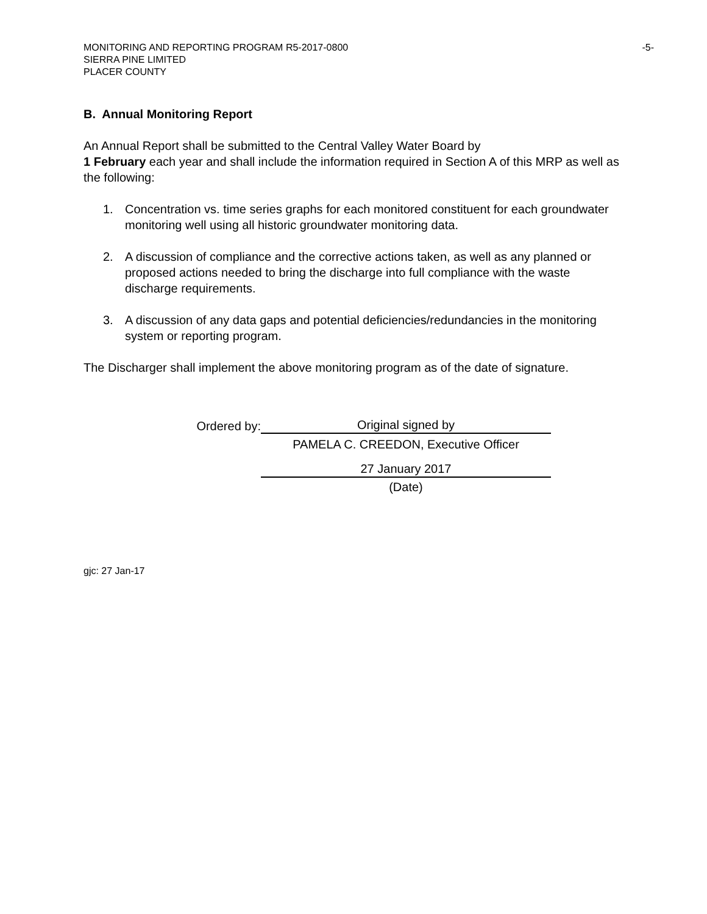-5- MONITORING AND REPORTING PROGRAM R5-2017-0800
SIERRA PINE LIMITED
PLACER COUNTY
B. Annual Monitoring Report
An Annual Report shall be submitted to the Central Valley Water Board by
1 February each year and shall include the information required in Section A of this MRP as well as the following:
1. Concentration vs. time series graphs for each monitored constituent for each groundwater monitoring well using all historic groundwater monitoring data.
2. A discussion of compliance and the corrective actions taken, as well as any planned or proposed actions needed to bring the discharge into full compliance with the waste discharge requirements.
3. A discussion of any data gaps and potential deficiencies/redundancies in the monitoring system or reporting program.
The Discharger shall implement the above monitoring program as of the date of signature.
Ordered by:
Original signed by
PAMELA C. CREEDON, Executive Officer
27 January 2017
(Date)
gjc: 27 Jan-17